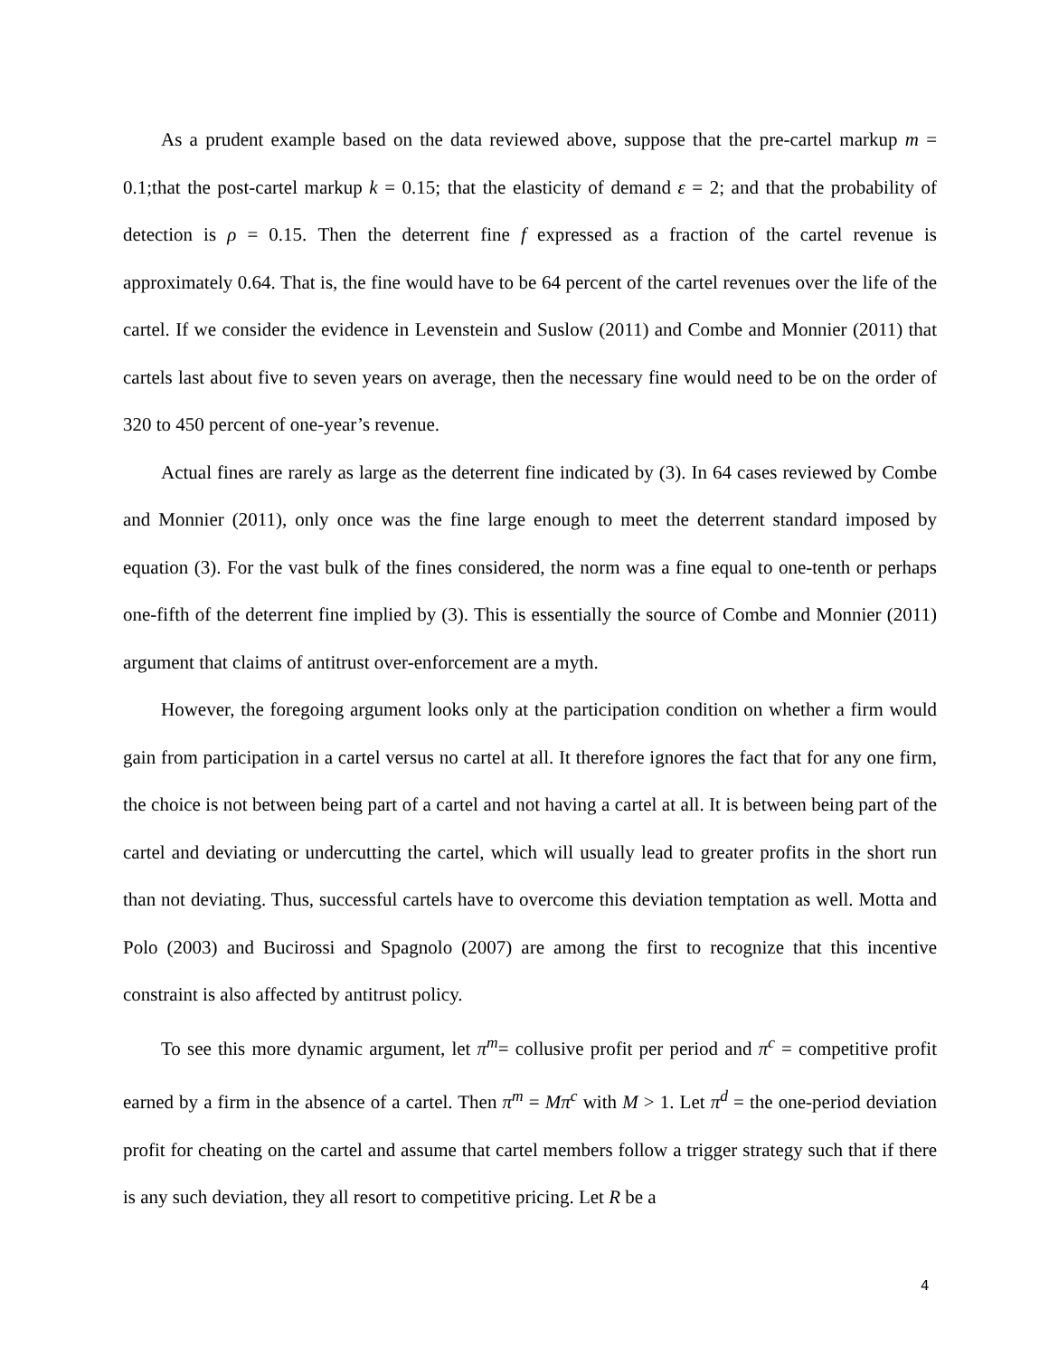As a prudent example based on the data reviewed above, suppose that the pre-cartel markup m = 0.1;that the post-cartel markup k = 0.15; that the elasticity of demand ε = 2; and that the probability of detection is ρ = 0.15. Then the deterrent fine f expressed as a fraction of the cartel revenue is approximately 0.64. That is, the fine would have to be 64 percent of the cartel revenues over the life of the cartel. If we consider the evidence in Levenstein and Suslow (2011) and Combe and Monnier (2011) that cartels last about five to seven years on average, then the necessary fine would need to be on the order of 320 to 450 percent of one-year’s revenue.
Actual fines are rarely as large as the deterrent fine indicated by (3). In 64 cases reviewed by Combe and Monnier (2011), only once was the fine large enough to meet the deterrent standard imposed by equation (3). For the vast bulk of the fines considered, the norm was a fine equal to one-tenth or perhaps one-fifth of the deterrent fine implied by (3). This is essentially the source of Combe and Monnier (2011) argument that claims of antitrust over-enforcement are a myth.
However, the foregoing argument looks only at the participation condition on whether a firm would gain from participation in a cartel versus no cartel at all. It therefore ignores the fact that for any one firm, the choice is not between being part of a cartel and not having a cartel at all. It is between being part of the cartel and deviating or undercutting the cartel, which will usually lead to greater profits in the short run than not deviating. Thus, successful cartels have to overcome this deviation temptation as well. Motta and Polo (2003) and Bucirossi and Spagnolo (2007) are among the first to recognize that this incentive constraint is also affected by antitrust policy.
To see this more dynamic argument, let π<sup>m</sup>= collusive profit per period and π<sup>c</sup> = competitive profit earned by a firm in the absence of a cartel. Then π<sup>m</sup> = Mπ<sup>c</sup> with M > 1. Let π<sup>d</sup> = the one-period deviation profit for cheating on the cartel and assume that cartel members follow a trigger strategy such that if there is any such deviation, they all resort to competitive pricing. Let R be a
4